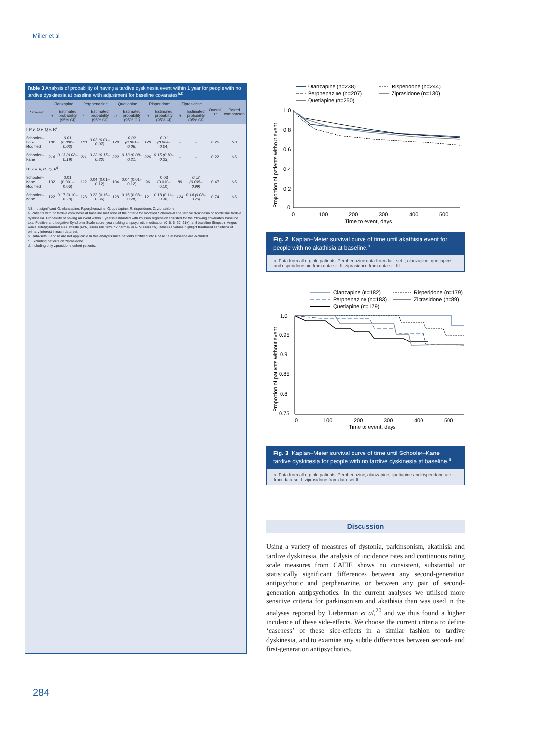Miller et al
Table 3 Analysis of probability of having a tardive dyskinesia event within 1 year for people with no tardive dyskinesia at baseline with adjustment for baseline covariates<sup>a,b</sup>
| Data-set | Olanzapine | | Perphenazine | | Quetiapine | | Risperidone | | Ziprasidone | | Overall P | Paired comparison |
| --- | --- | --- | --- | --- | --- | --- | --- | --- | --- | --- | --- | --- |
| | n | Estimated probability (95% CI) | n | Estimated probability (95% CI) | n | Estimated probability (95% CI) | n | Estimated probability (95% CI) | n | Estimated probability (95% CI) | | |
| I: P v. O v. Q v. R<sup>c</sup> | | | | | | | | | | | | |
| Schooler–Kane Modified | 182 | 0.01 (0.002–0.03) | 183 | 0.03 (0.01–0.07) | 179 | 0.02 (0.001–0.06) | 179 | 0.01 (0.004–0.04) | – | – | 0.25 | NS |
| Schooler–Kane | 216 | 0.13 (0.08–0.19) | 221 | 0.22 (0.15–0.30) | 222 | 0.13 (0.08–0.21) | 220 | 0.15 (0.10–0.23) | – | – | 0.22 | NS |
| III: Z v. P, O, Q, R<sup>d</sup> | | | | | | | | | | | | |
| Schooler–Kane Modified | 102 | 0.01 (0.001–0.06) | 102 | 0.04 (0.01–0.12) | 104 | 0.04 (0.01–0.12) | 96 | 0.03 (0.010–0.10) | 89 | 0.02 (0.005–0.09) | 0.47 | NS |
| Schooler–Kane | 122 | 0.17 (0.10–0.28) | 128 | 0.23 (0.15–0.36) | 128 | 0.15 (0.08–0.28) | 121 | 0.18 (0.11–0.30) | 124 | 0.14 (0.08–0.26) | 0.74 | NS |
NS, not significant; O, olanzapine; P, perphenazine; Q, quetiapine; R, risperidone; Z, ziprasidone.
a. Patients with no tardive dyskinesia at baseline met none of the criteria for modified Schooler–Kane tardive dyskinesia or borderline tardive dyskinesia. Probability of having an event within 1 year is estimated with Poisson regression adjusted for the following covariates: baseline total Positive and Negative Syndrome Scale score, years taking antipsychotic medication (0–5, 6–20, 21+), and baseline Simpson–Angus Scale extrapyramidal side-effects (EPS) score (all items =0 normal, or EPS score >0). Italicised values highlight treatment conditions of primary interest in each data-set.
b. Data-sets II and IV are not applicable in this analysis since patients stratified into Phase 1a at baseline are excluded.
c. Excluding patients on ziprasidone.
d. Including only ziprasidone cohort patients.
Olanzapine (n=238)
Perphenazine (n=207)
Quetiapine (n=250)
Risperidone (n=244)
Ziprasidone (n=130)
1.0
0.8
0.6
0.4
0.2
0
0
100
200
300
400
500
Time to event, days
Proportion of patients without event
Fig. 2 Kaplan–Meier survival curve of time until akathisia event for people with no akathisia at baseline.<sup>a</sup>
a. Data from all eligible patients. Perphenazine data from data-set I; olanzapine, quetiapine and risperidone are from data-set II; ziprasidone from data-set III.
Olanzapine (n=182)
Perphenazine (n=183)
Quetiapine (n=179)
Risperidone (n=179)
Ziprasidone (n=89)
1.0
0.95
0.9
0.85
0.8
0.75
0
100
200
300
400
500
Time to event, days
Proportion of patients without event
Fig. 3 Kaplan–Meier survival curve of time until Schooler–Kane tardive dyskinesia for people with no tardive dyskinesia at baseline.<sup>a</sup>
a. Data from all eligible patients. Perphenazine, olanzapine, quetiapine and risperidone are from data-set I; ziprasidone from data-set II.
Discussion
Using a variety of measures of dystonia, parkinsonism, akathisia and tardive dyskinesia, the analysis of incidence rates and continuous rating scale measures from CATIE shows no consistent, substantial or statistically significant differences between any second-generation antipsychotic and perphenazine, or between any pair of second-generation antipsychotics. In the current analyses we utilised more sensitive criteria for parkinsonism and akathisia than was used in the analyses reported by Lieberman et al,<sup>20</sup> and we thus found a higher incidence of these side-effects. We choose the current criteria to define ‘caseness’ of these side-effects in a similar fashion to tardive dyskinesia, and to examine any subtle differences between second- and first-generation antipsychotics.
284